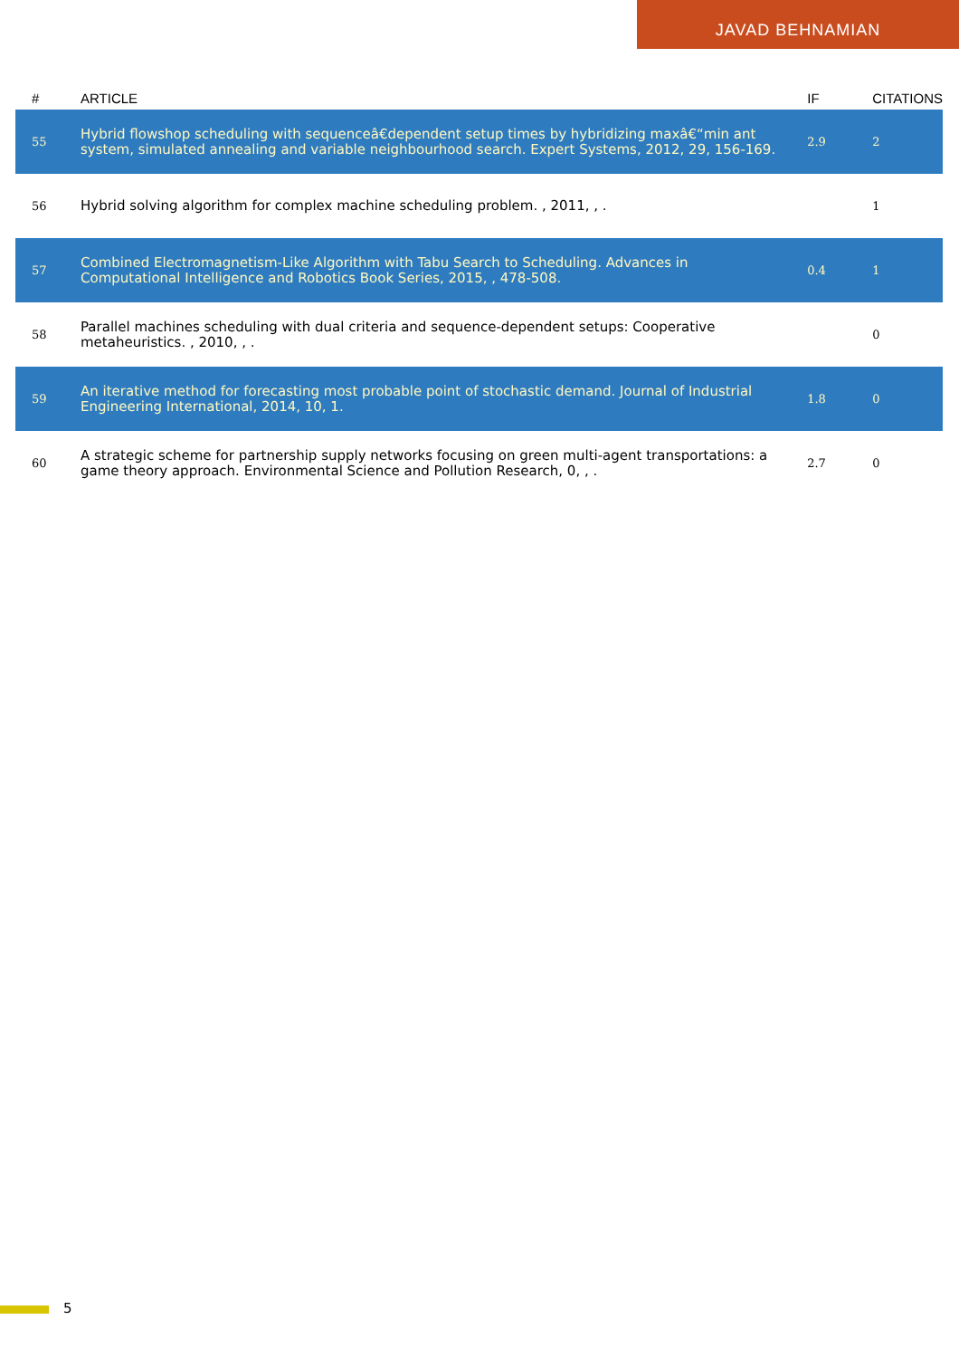JAVAD BEHNAMIAN
| # | ARTICLE | IF | CITATIONS |
| --- | --- | --- | --- |
| 55 | Hybrid flowshop scheduling with sequenceâ€dependent setup times by hybridizing maxâ€“min ant system, simulated annealing and variable neighbourhood search. Expert Systems, 2012, 29, 156-169. | 2.9 | 2 |
| 56 | Hybrid solving algorithm for complex machine scheduling problem. , 2011, , . | | 1 |
| 57 | Combined Electromagnetism-Like Algorithm with Tabu Search to Scheduling. Advances in Computational Intelligence and Robotics Book Series, 2015, , 478-508. | 0.4 | 1 |
| 58 | Parallel machines scheduling with dual criteria and sequence-dependent setups: Cooperative metaheuristics. , 2010, , . | | 0 |
| 59 | An iterative method for forecasting most probable point of stochastic demand. Journal of Industrial Engineering International, 2014, 10, 1. | 1.8 | 0 |
| 60 | A strategic scheme for partnership supply networks focusing on green multi-agent transportations: a game theory approach. Environmental Science and Pollution Research, 0, , . | 2.7 | 0 |
5